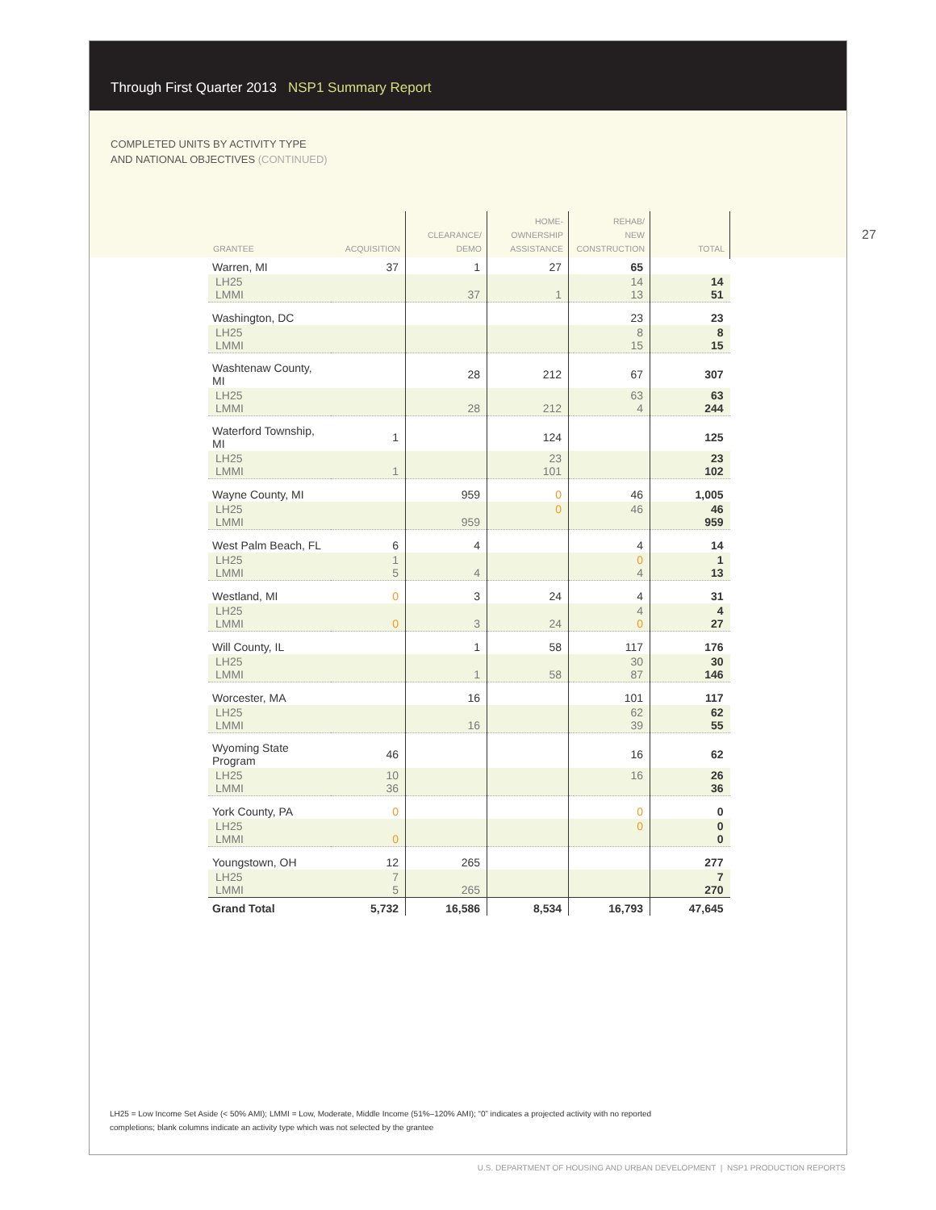Through First Quarter 2013 NSP1 Summary Report
COMPLETED UNITS BY ACTIVITY TYPE
AND NATIONAL OBJECTIVES (CONTINUED)
27
| GRANTEE | ACQUISITION | CLEARANCE/ DEMO | HOME- OWNERSHIP ASSISTANCE | REHAB/ NEW CONSTRUCTION | TOTAL | |
| --- | --- | --- | --- | --- | --- | --- |
| Warren, MI | 37 | 1 | 27 | 65 | | |
| LH25 LMMI | | 37 | 1 | 14 13 | 14 51 | |
| Washington, DC | | | | 23 | 23 | |
| LH25 LMMI | | | | 8 15 | 8 15 | |
| Washtenaw County, MI | | 28 | 212 | 67 | 307 | |
| LH25 LMMI | | 28 | 212 | 63 4 | 63 244 | |
| Waterford Township, MI | 1 | | 124 | | 125 | |
| LH25 LMMI | 1 | | 23 101 | | 23 102 | |
| Wayne County, MI | | 959 | 0 | 46 | 1,005 | |
| LH25 LMMI | | 959 | 0 | 46 | 46 959 | |
| West Palm Beach, FL | 6 | 4 | | 4 | 14 | |
| LH25 LMMI | 1 5 | 4 | | 0 4 | 1 13 | |
| Westland, MI | 0 | 3 | 24 | 4 | 31 | |
| LH25 LMMI | 0 | 3 | 24 | 4 0 | 4 27 | |
| Will County, IL | | 1 | 58 | 117 | 176 | |
| LH25 LMMI | | 1 | 58 | 30 87 | 30 146 | |
| Worcester, MA | | 16 | | 101 | 117 | |
| LH25 LMMI | | 16 | | 62 39 | 62 55 | |
| Wyoming State Program | 46 | | | 16 | 62 | |
| LH25 LMMI | 10 36 | | | 16 | 26 36 | |
| York County, PA | 0 | | | 0 | 0 | |
| LH25 LMMI | 0 | | | 0 | 0 0 | |
| Youngstown, OH | 12 | 265 | | | 277 | |
| LH25 LMMI | 7 5 | 265 | | | 7 270 | |
| Grand Total | 5,732 | 16,586 | 8,534 | 16,793 | 47,645 | |
LH25 = Low Income Set Aside (< 50% AMI); LMMI = Low, Moderate, Middle Income (51%–120% AMI); “0” indicates a projected activity with no reported completions; blank columns indicate an activity type which was not selected by the grantee
U.S. DEPARTMENT OF HOUSING AND URBAN DEVELOPMENT | NSP1 PRODUCTION REPORTS